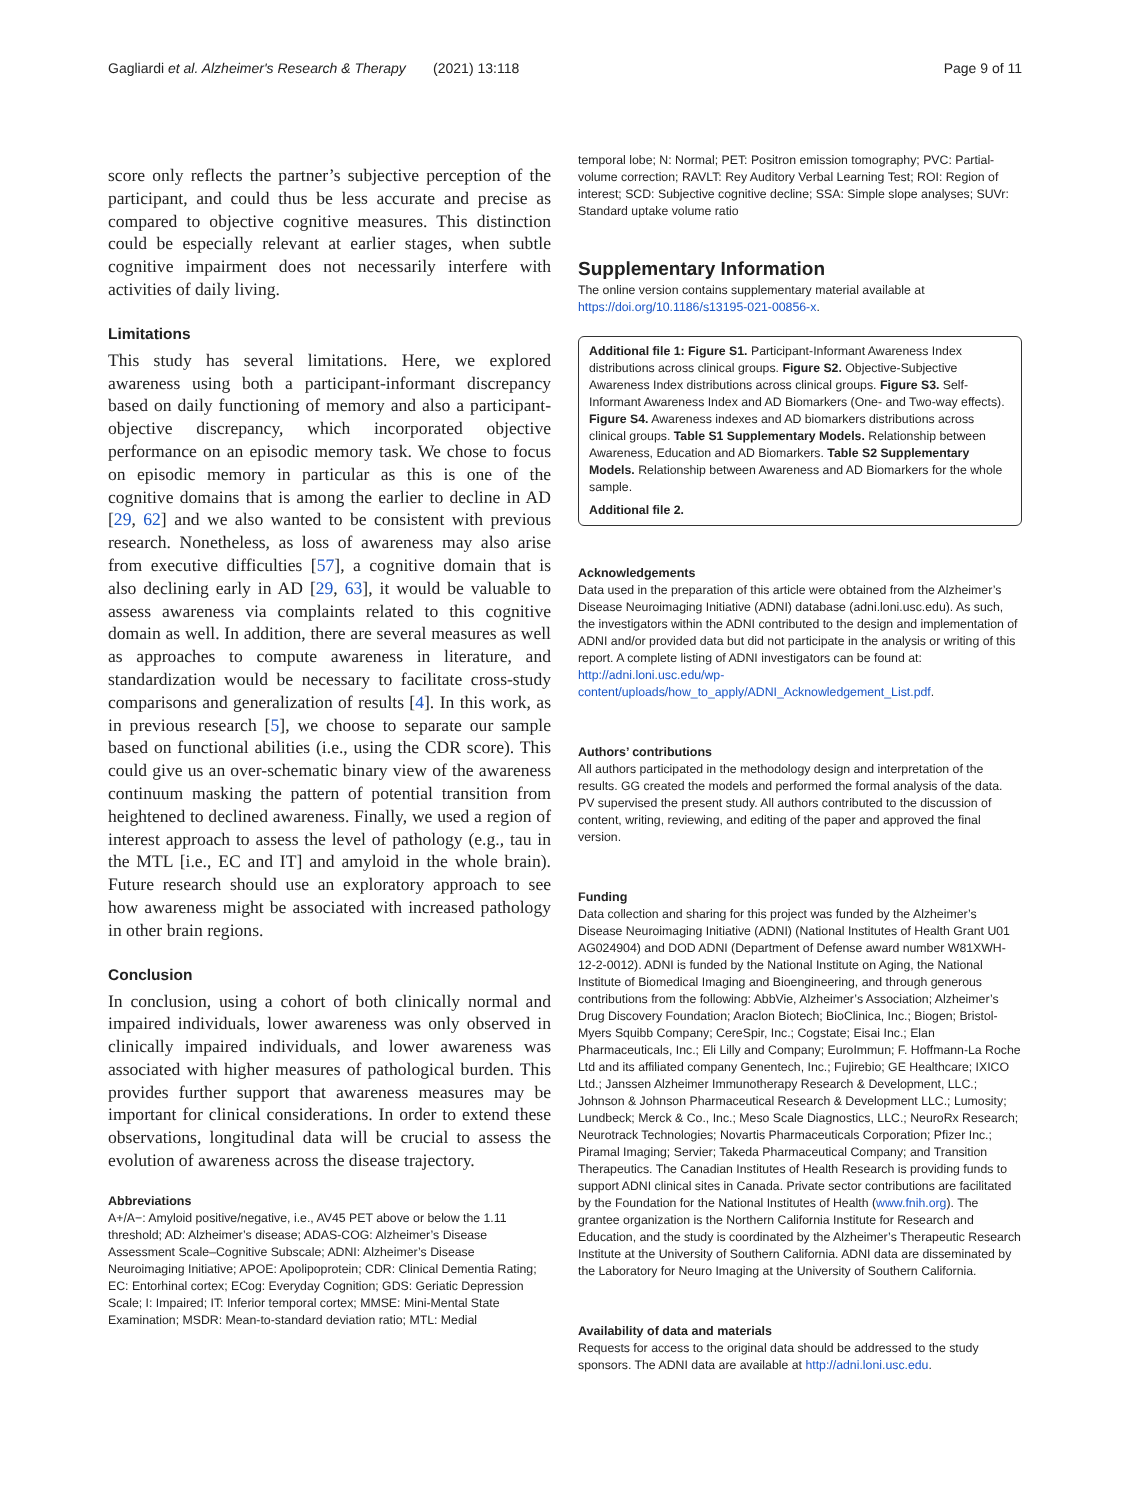Gagliardi et al. Alzheimer's Research & Therapy (2021) 13:118 Page 9 of 11
score only reflects the partner’s subjective perception of the participant, and could thus be less accurate and precise as compared to objective cognitive measures. This distinction could be especially relevant at earlier stages, when subtle cognitive impairment does not necessarily interfere with activities of daily living.
Limitations
This study has several limitations. Here, we explored awareness using both a participant-informant discrepancy based on daily functioning of memory and also a participant-objective discrepancy, which incorporated objective performance on an episodic memory task. We chose to focus on episodic memory in particular as this is one of the cognitive domains that is among the earlier to decline in AD [29, 62] and we also wanted to be consistent with previous research. Nonetheless, as loss of awareness may also arise from executive difficulties [57], a cognitive domain that is also declining early in AD [29, 63], it would be valuable to assess awareness via complaints related to this cognitive domain as well. In addition, there are several measures as well as approaches to compute awareness in literature, and standardization would be necessary to facilitate cross-study comparisons and generalization of results [4]. In this work, as in previous research [5], we choose to separate our sample based on functional abilities (i.e., using the CDR score). This could give us an over-schematic binary view of the awareness continuum masking the pattern of potential transition from heightened to declined awareness. Finally, we used a region of interest approach to assess the level of pathology (e.g., tau in the MTL [i.e., EC and IT] and amyloid in the whole brain). Future research should use an exploratory approach to see how awareness might be associated with increased pathology in other brain regions.
Conclusion
In conclusion, using a cohort of both clinically normal and impaired individuals, lower awareness was only observed in clinically impaired individuals, and lower awareness was associated with higher measures of pathological burden. This provides further support that awareness measures may be important for clinical considerations. In order to extend these observations, longitudinal data will be crucial to assess the evolution of awareness across the disease trajectory.
Abbreviations
A+/A−: Amyloid positive/negative, i.e., AV45 PET above or below the 1.11 threshold; AD: Alzheimer’s disease; ADAS-COG: Alzheimer’s Disease Assessment Scale–Cognitive Subscale; ADNI: Alzheimer’s Disease Neuroimaging Initiative; APOE: Apolipoprotein; CDR: Clinical Dementia Rating; EC: Entorhinal cortex; ECog: Everyday Cognition; GDS: Geriatic Depression Scale; I: Impaired; IT: Inferior temporal cortex; MMSE: Mini-Mental State Examination; MSDR: Mean-to-standard deviation ratio; MTL: Medial
temporal lobe; N: Normal; PET: Positron emission tomography; PVC: Partial-volume correction; RAVLT: Rey Auditory Verbal Learning Test; ROI: Region of interest; SCD: Subjective cognitive decline; SSA: Simple slope analyses; SUVr: Standard uptake volume ratio
Supplementary Information
The online version contains supplementary material available at https://doi.org/10.1186/s13195-021-00856-x.
Additional file 1: Figure S1. Participant-Informant Awareness Index distributions across clinical groups. Figure S2. Objective-Subjective Awareness Index distributions across clinical groups. Figure S3. Self-Informant Awareness Index and AD Biomarkers (One- and Two-way effects). Figure S4. Awareness indexes and AD biomarkers distributions across clinical groups. Table S1 Supplementary Models. Relationship between Awareness, Education and AD Biomarkers. Table S2 Supplementary Models. Relationship between Awareness and AD Biomarkers for the whole sample.
Additional file 2.
Acknowledgements
Data used in the preparation of this article were obtained from the Alzheimer’s Disease Neuroimaging Initiative (ADNI) database (adni.loni.usc.edu). As such, the investigators within the ADNI contributed to the design and implementation of ADNI and/or provided data but did not participate in the analysis or writing of this report. A complete listing of ADNI investigators can be found at: http://adni.loni.usc.edu/wp-content/uploads/how_to_apply/ADNI_Acknowledgement_List.pdf.
Authors’ contributions
All authors participated in the methodology design and interpretation of the results. GG created the models and performed the formal analysis of the data. PV supervised the present study. All authors contributed to the discussion of content, writing, reviewing, and editing of the paper and approved the final version.
Funding
Data collection and sharing for this project was funded by the Alzheimer’s Disease Neuroimaging Initiative (ADNI) (National Institutes of Health Grant U01 AG024904) and DOD ADNI (Department of Defense award number W81XWH-12-2-0012). ADNI is funded by the National Institute on Aging, the National Institute of Biomedical Imaging and Bioengineering, and through generous contributions from the following: AbbVie, Alzheimer’s Association; Alzheimer’s Drug Discovery Foundation; Araclon Biotech; BioClinica, Inc.; Biogen; Bristol-Myers Squibb Company; CereSpir, Inc.; Cogstate; Eisai Inc.; Elan Pharmaceuticals, Inc.; Eli Lilly and Company; EuroImmun; F. Hoffmann-La Roche Ltd and its affiliated company Genentech, Inc.; Fujirebio; GE Healthcare; IXICO Ltd.; Janssen Alzheimer Immunotherapy Research & Development, LLC.; Johnson & Johnson Pharmaceutical Research & Development LLC.; Lumosity; Lundbeck; Merck & Co., Inc.; Meso Scale Diagnostics, LLC.; NeuroRx Research; Neurotrack Technologies; Novartis Pharmaceuticals Corporation; Pfizer Inc.; Piramal Imaging; Servier; Takeda Pharmaceutical Company; and Transition Therapeutics. The Canadian Institutes of Health Research is providing funds to support ADNI clinical sites in Canada. Private sector contributions are facilitated by the Foundation for the National Institutes of Health (www.fnih.org). The grantee organization is the Northern California Institute for Research and Education, and the study is coordinated by the Alzheimer’s Therapeutic Research Institute at the University of Southern California. ADNI data are disseminated by the Laboratory for Neuro Imaging at the University of Southern California.
Availability of data and materials
Requests for access to the original data should be addressed to the study sponsors. The ADNI data are available at http://adni.loni.usc.edu.